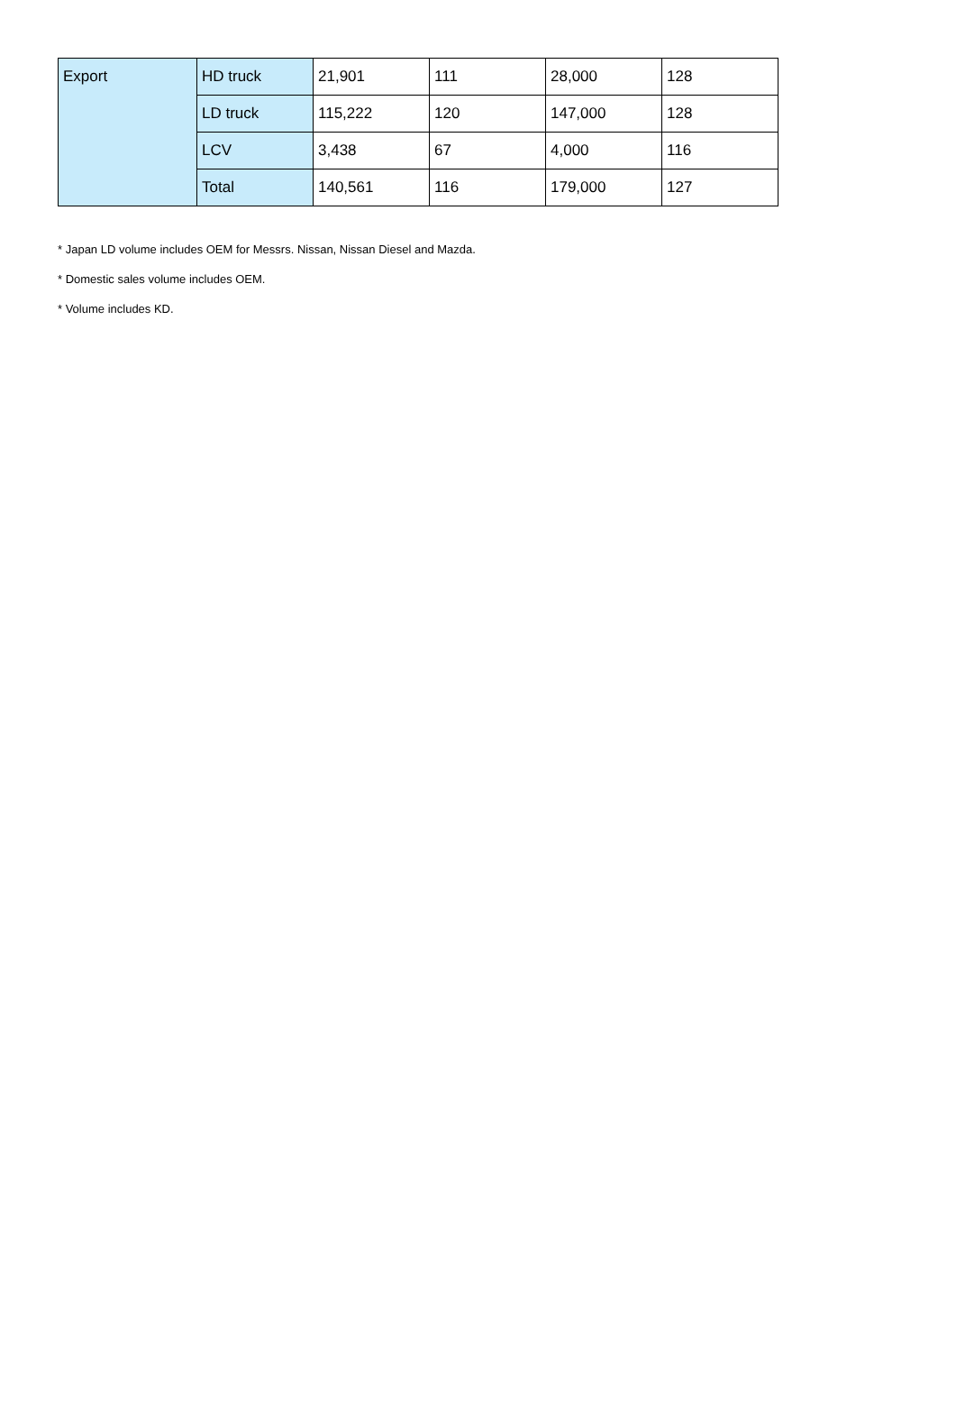| Export | HD truck | 21,901 | 111 | 28,000 | 128 |
| | LD truck | 115,222 | 120 | 147,000 | 128 |
| | LCV | 3,438 | 67 | 4,000 | 116 |
| | Total | 140,561 | 116 | 179,000 | 127 |
* Japan LD volume includes OEM for Messrs. Nissan, Nissan Diesel and Mazda.
* Domestic sales volume includes OEM.
* Volume includes KD.